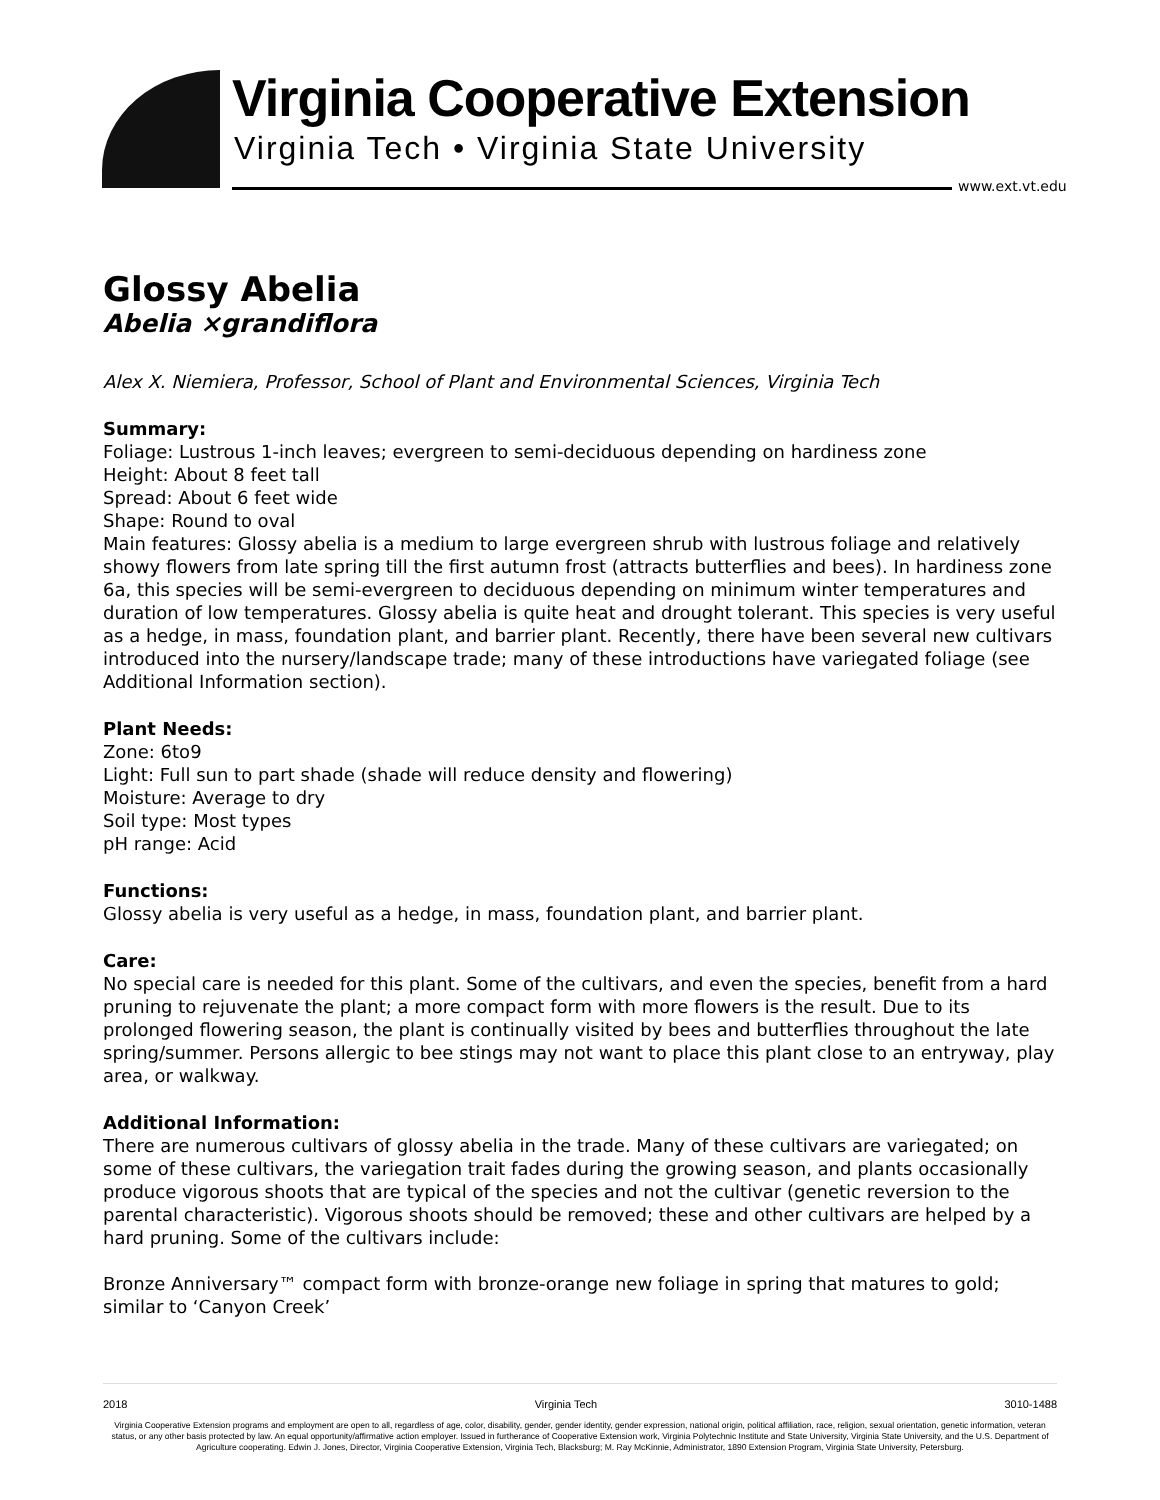Virginia Cooperative Extension
Virginia Tech • Virginia State University
www.ext.vt.edu
Glossy Abelia
Abelia ×grandiflora
Alex X. Niemiera, Professor, School of Plant and Environmental Sciences, Virginia Tech
Summary:
Foliage: Lustrous 1-inch leaves; evergreen to semi-deciduous depending on hardiness zone
Height: About 8 feet tall
Spread: About 6 feet wide
Shape: Round to oval
Main features: Glossy abelia is a medium to large evergreen shrub with lustrous foliage and relatively showy flowers from late spring till the first autumn frost (attracts butterflies and bees). In hardiness zone 6a, this species will be semi-evergreen to deciduous depending on minimum winter temperatures and duration of low temperatures. Glossy abelia is quite heat and drought tolerant. This species is very useful as a hedge, in mass, foundation plant, and barrier plant. Recently, there have been several new cultivars introduced into the nursery/landscape trade; many of these introductions have variegated foliage (see Additional Information section).
Plant Needs:
Zone: 6to9
Light: Full sun to part shade (shade will reduce density and flowering)
Moisture: Average to dry
Soil type: Most types
pH range: Acid
Functions:
Glossy abelia is very useful as a hedge, in mass, foundation plant, and barrier plant.
Care:
No special care is needed for this plant. Some of the cultivars, and even the species, benefit from a hard pruning to rejuvenate the plant; a more compact form with more flowers is the result. Due to its prolonged flowering season, the plant is continually visited by bees and butterflies throughout the late spring/summer. Persons allergic to bee stings may not want to place this plant close to an entryway, play area, or walkway.
Additional Information:
There are numerous cultivars of glossy abelia in the trade. Many of these cultivars are variegated; on some of these cultivars, the variegation trait fades during the growing season, and plants occasionally produce vigorous shoots that are typical of the species and not the cultivar (genetic reversion to the parental characteristic). Vigorous shoots should be removed; these and other cultivars are helped by a hard pruning. Some of the cultivars include:
Bronze Anniversary™ compact form with bronze-orange new foliage in spring that matures to gold; similar to ‘Canyon Creek’
2018 Virginia Tech 3010-1488
Virginia Cooperative Extension programs and employment are open to all, regardless of age, color, disability, gender, gender identity, gender expression, national origin, political affiliation, race, religion, sexual orientation, genetic information, veteran status, or any other basis protected by law. An equal opportunity/affirmative action employer. Issued in furtherance of Cooperative Extension work, Virginia Polytechnic Institute and State University, Virginia State University, and the U.S. Department of Agriculture cooperating. Edwin J. Jones, Director, Virginia Cooperative Extension, Virginia Tech, Blacksburg; M. Ray McKinnie, Administrator, 1890 Extension Program, Virginia State University, Petersburg.